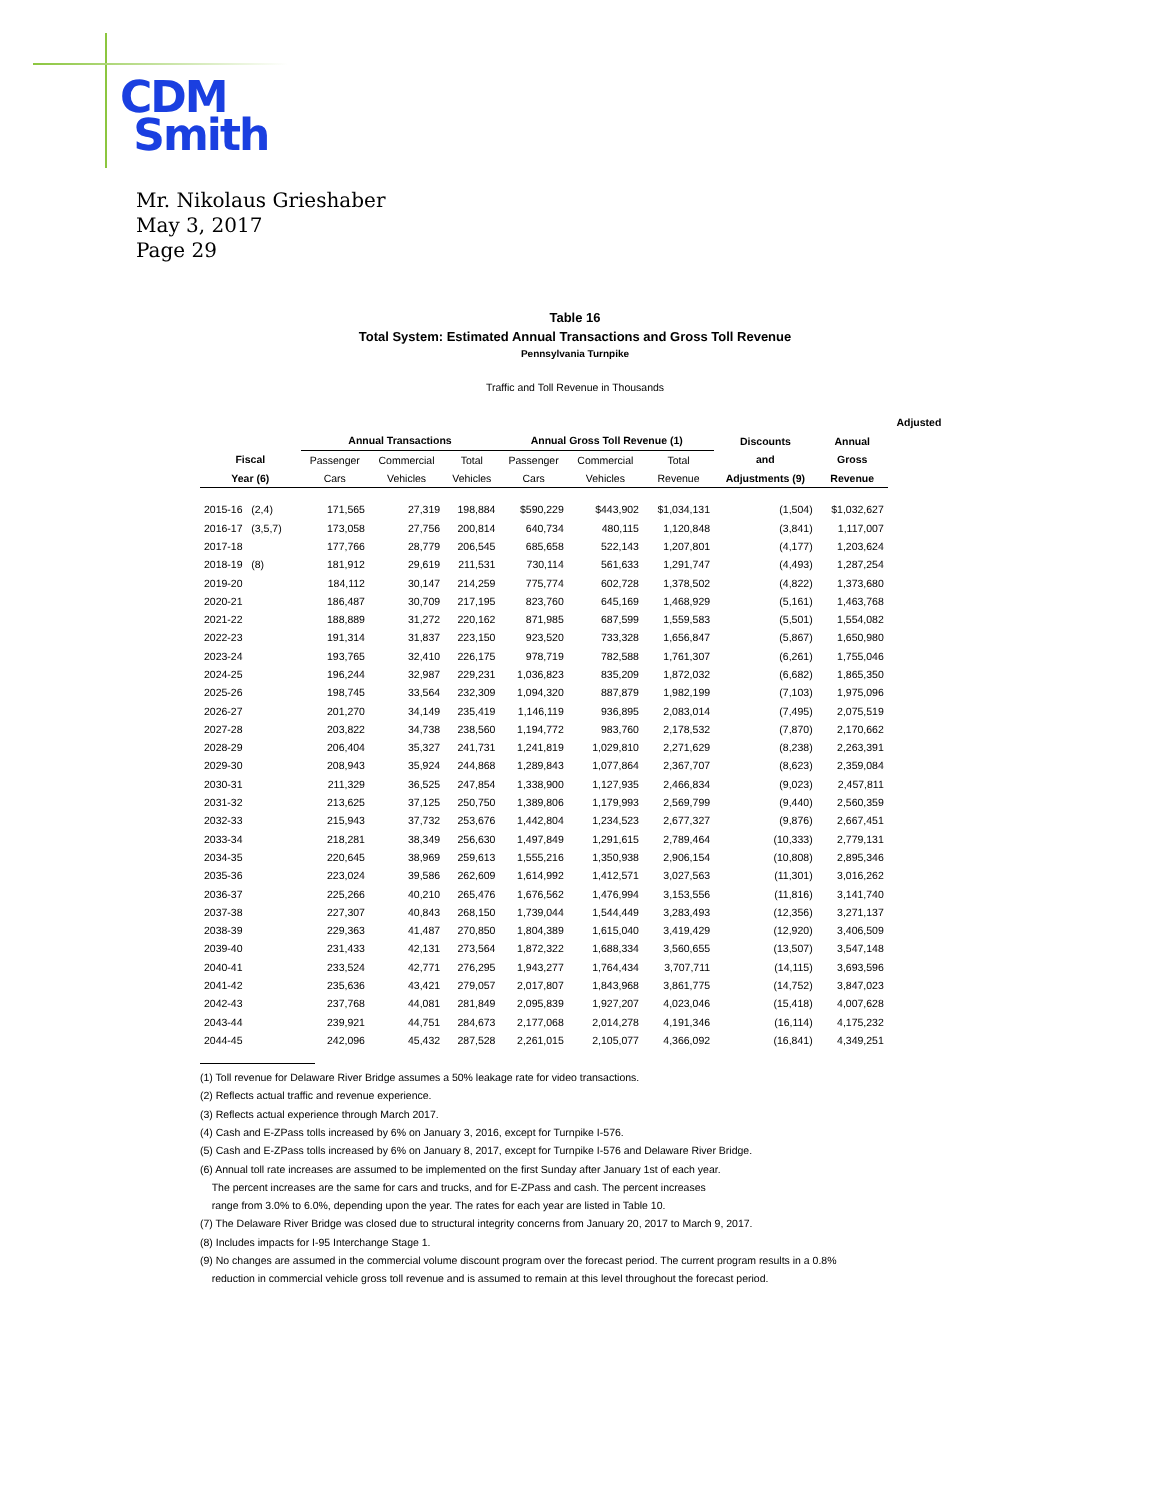CDM
Smith
Mr. Nikolaus Grieshaber
May 3, 2017
Page 29
Table 16
Total System: Estimated Annual Transactions and Gross Toll Revenue
Pennsylvania Turnpike
Traffic and Toll Revenue in Thousands
| | | | | | | | | | Adjusted |
| --- | --- | --- | --- | --- | --- | --- | --- | --- | --- |
| | Annual Transactions | | | Annual Gross Toll Revenue (1) | | | Discounts | Annual | |
| Fiscal | Passenger | Commercial | Total | Passenger | Commercial | Total | and | Gross | |
| Year (6) | Cars | Vehicles | Vehicles | Cars | Vehicles | Revenue | Adjustments (9) | Revenue | |
| 2015-16 (2,4) | 171,565 | 27,319 | 198,884 | $590,229 | $443,902 | $1,034,131 | (1,504) | $1,032,627 | |
| 2016-17 (3,5,7) | 173,058 | 27,756 | 200,814 | 640,734 | 480,115 | 1,120,848 | (3,841) | 1,117,007 | |
| 2017-18 | 177,766 | 28,779 | 206,545 | 685,658 | 522,143 | 1,207,801 | (4,177) | 1,203,624 | |
| 2018-19 (8) | 181,912 | 29,619 | 211,531 | 730,114 | 561,633 | 1,291,747 | (4,493) | 1,287,254 | |
| 2019-20 | 184,112 | 30,147 | 214,259 | 775,774 | 602,728 | 1,378,502 | (4,822) | 1,373,680 | |
| 2020-21 | 186,487 | 30,709 | 217,195 | 823,760 | 645,169 | 1,468,929 | (5,161) | 1,463,768 | |
| 2021-22 | 188,889 | 31,272 | 220,162 | 871,985 | 687,599 | 1,559,583 | (5,501) | 1,554,082 | |
| 2022-23 | 191,314 | 31,837 | 223,150 | 923,520 | 733,328 | 1,656,847 | (5,867) | 1,650,980 | |
| 2023-24 | 193,765 | 32,410 | 226,175 | 978,719 | 782,588 | 1,761,307 | (6,261) | 1,755,046 | |
| 2024-25 | 196,244 | 32,987 | 229,231 | 1,036,823 | 835,209 | 1,872,032 | (6,682) | 1,865,350 | |
| 2025-26 | 198,745 | 33,564 | 232,309 | 1,094,320 | 887,879 | 1,982,199 | (7,103) | 1,975,096 | |
| 2026-27 | 201,270 | 34,149 | 235,419 | 1,146,119 | 936,895 | 2,083,014 | (7,495) | 2,075,519 | |
| 2027-28 | 203,822 | 34,738 | 238,560 | 1,194,772 | 983,760 | 2,178,532 | (7,870) | 2,170,662 | |
| 2028-29 | 206,404 | 35,327 | 241,731 | 1,241,819 | 1,029,810 | 2,271,629 | (8,238) | 2,263,391 | |
| 2029-30 | 208,943 | 35,924 | 244,868 | 1,289,843 | 1,077,864 | 2,367,707 | (8,623) | 2,359,084 | |
| 2030-31 | 211,329 | 36,525 | 247,854 | 1,338,900 | 1,127,935 | 2,466,834 | (9,023) | 2,457,811 | |
| 2031-32 | 213,625 | 37,125 | 250,750 | 1,389,806 | 1,179,993 | 2,569,799 | (9,440) | 2,560,359 | |
| 2032-33 | 215,943 | 37,732 | 253,676 | 1,442,804 | 1,234,523 | 2,677,327 | (9,876) | 2,667,451 | |
| 2033-34 | 218,281 | 38,349 | 256,630 | 1,497,849 | 1,291,615 | 2,789,464 | (10,333) | 2,779,131 | |
| 2034-35 | 220,645 | 38,969 | 259,613 | 1,555,216 | 1,350,938 | 2,906,154 | (10,808) | 2,895,346 | |
| 2035-36 | 223,024 | 39,586 | 262,609 | 1,614,992 | 1,412,571 | 3,027,563 | (11,301) | 3,016,262 | |
| 2036-37 | 225,266 | 40,210 | 265,476 | 1,676,562 | 1,476,994 | 3,153,556 | (11,816) | 3,141,740 | |
| 2037-38 | 227,307 | 40,843 | 268,150 | 1,739,044 | 1,544,449 | 3,283,493 | (12,356) | 3,271,137 | |
| 2038-39 | 229,363 | 41,487 | 270,850 | 1,804,389 | 1,615,040 | 3,419,429 | (12,920) | 3,406,509 | |
| 2039-40 | 231,433 | 42,131 | 273,564 | 1,872,322 | 1,688,334 | 3,560,655 | (13,507) | 3,547,148 | |
| 2040-41 | 233,524 | 42,771 | 276,295 | 1,943,277 | 1,764,434 | 3,707,711 | (14,115) | 3,693,596 | |
| 2041-42 | 235,636 | 43,421 | 279,057 | 2,017,807 | 1,843,968 | 3,861,775 | (14,752) | 3,847,023 | |
| 2042-43 | 237,768 | 44,081 | 281,849 | 2,095,839 | 1,927,207 | 4,023,046 | (15,418) | 4,007,628 | |
| 2043-44 | 239,921 | 44,751 | 284,673 | 2,177,068 | 2,014,278 | 4,191,346 | (16,114) | 4,175,232 | |
| 2044-45 | 242,096 | 45,432 | 287,528 | 2,261,015 | 2,105,077 | 4,366,092 | (16,841) | 4,349,251 | |
(1) Toll revenue for Delaware River Bridge assumes a 50% leakage rate for video transactions.
(2) Reflects actual traffic and revenue experience.
(3) Reflects actual experience through March 2017.
(4) Cash and E-ZPass tolls increased by 6% on January 3, 2016, except for Turnpike I-576.
(5) Cash and E-ZPass tolls increased by 6% on January 8, 2017, except for Turnpike I-576 and Delaware River Bridge.
(6) Annual toll rate increases are assumed to be implemented on the first Sunday after January 1st of each year.
The percent increases are the same for cars and trucks, and for E-ZPass and cash. The percent increases
range from 3.0% to 6.0%, depending upon the year. The rates for each year are listed in Table 10.
(7) The Delaware River Bridge was closed due to structural integrity concerns from January 20, 2017 to March 9, 2017.
(8) Includes impacts for I-95 Interchange Stage 1.
(9) No changes are assumed in the commercial volume discount program over the forecast period. The current program results in a 0.8%
reduction in commercial vehicle gross toll revenue and is assumed to remain at this level throughout the forecast period.